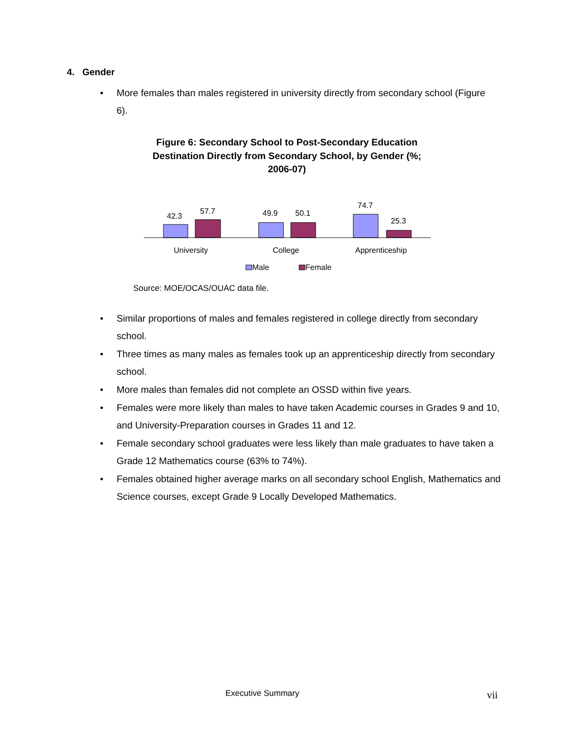4. Gender
• More females than males registered in university directly from secondary school (Figure 6).
Figure 6: Secondary School to Post-Secondary Education Destination Directly from Secondary School, by Gender (%; 2006-07)
42.3
57.7
49.9
50.1
74.7
25.3
University
College
Apprenticeship
Male
Female
Source: MOE/OCAS/OUAC data file.
• Similar proportions of males and females registered in college directly from secondary school.
• Three times as many males as females took up an apprenticeship directly from secondary school.
• More males than females did not complete an OSSD within five years.
• Females were more likely than males to have taken Academic courses in Grades 9 and 10, and University-Preparation courses in Grades 11 and 12.
• Female secondary school graduates were less likely than male graduates to have taken a Grade 12 Mathematics course (63% to 74%).
• Females obtained higher average marks on all secondary school English, Mathematics and Science courses, except Grade 9 Locally Developed Mathematics.
Executive Summary vii